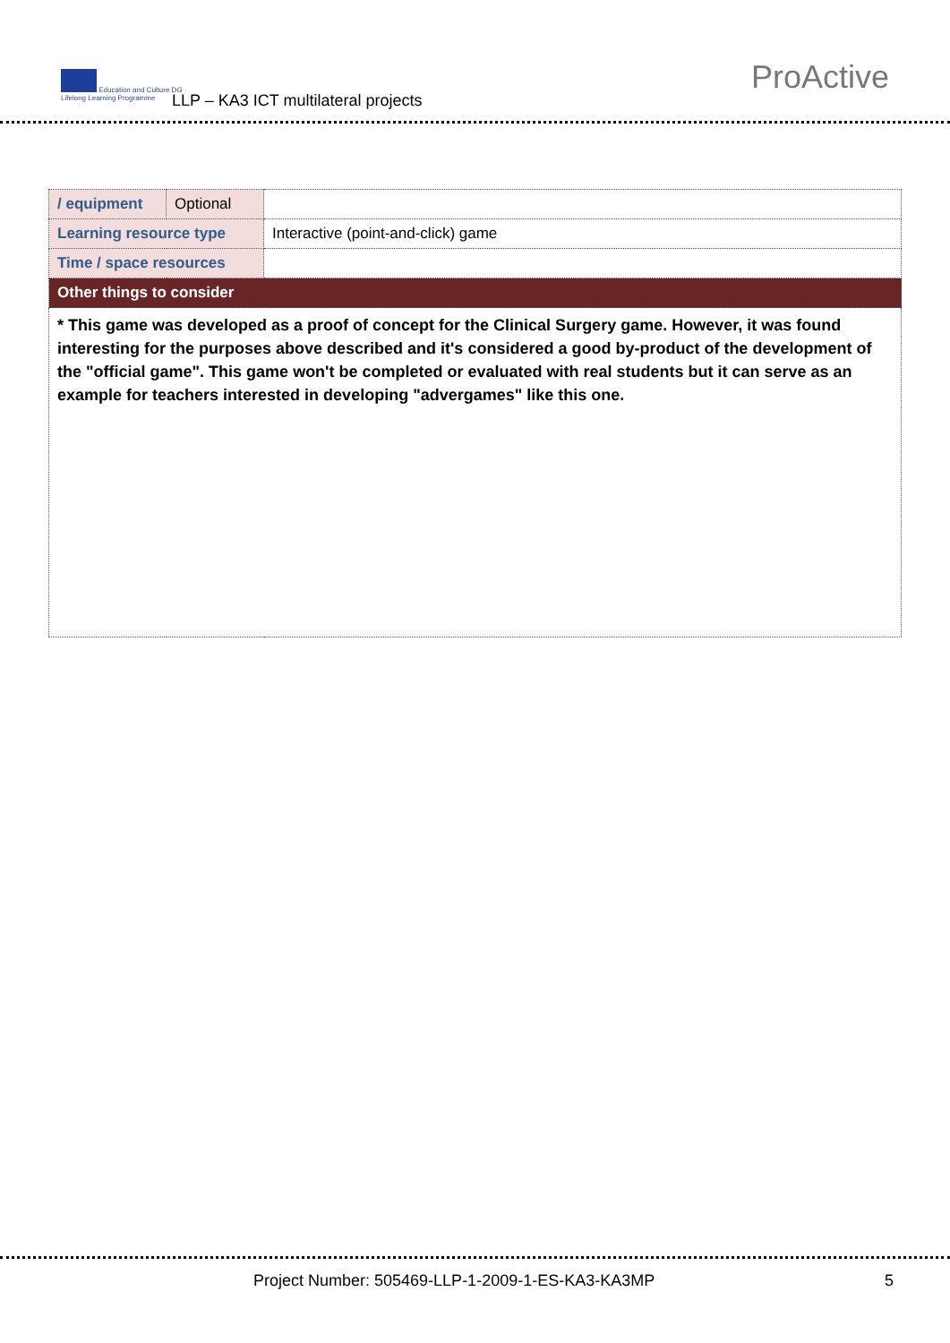Education and Culture DG
Lifelong Learning Programme
LLP – KA3 ICT multilateral projects
ProActive
| / equipment | Optional | |
| Learning resource type | | Interactive (point-and-click) game |
| Time / space resources | | |
| Other things to consider | | |
| * This game was developed as a proof of concept for the Clinical Surgery game. However, it was found interesting for the purposes above described and it's considered a good by-product of the development of the "official game". This game won't be completed or evaluated with real students but it can serve as an example for teachers interested in developing "advergames" like this one. | | |
Project Number: 505469-LLP-1-2009-1-ES-KA3-KA3MP 5